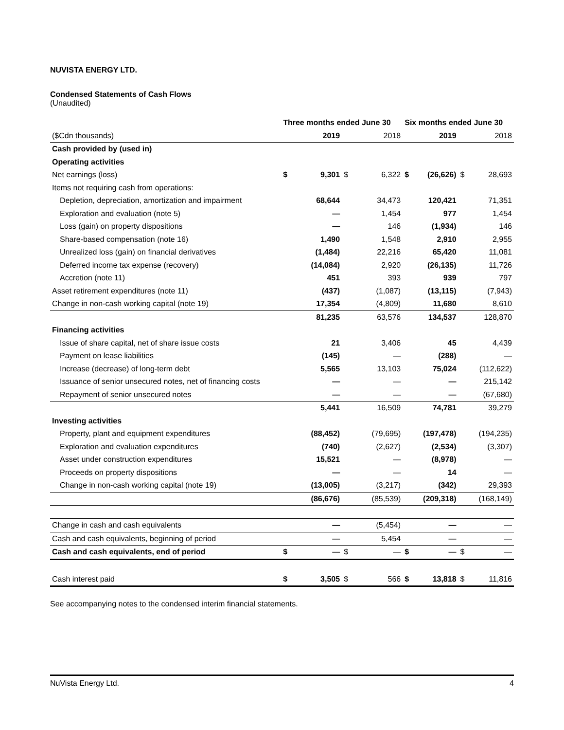NUVISTA ENERGY LTD.
Condensed Statements of Cash Flows
(Unaudited)
| | Three months ended June 30 | | | | Six months ended June 30 | | | |
| --- | --- | --- | --- | --- | --- | --- | --- | --- |
| ($Cdn thousands) | | 2019 | | 2018 | | 2019 | | 2018 |
| Cash provided by (used in) | | | | | | | | |
| Operating activities | | | | | | | | |
| Net earnings (loss) | $ | 9,301 | $ | 6,322 | $ | (26,626) | $ | 28,693 |
| Items not requiring cash from operations: | | | | | | | | |
| Depletion, depreciation, amortization and impairment | | 68,644 | | 34,473 | | 120,421 | | 71,351 |
| Exploration and evaluation (note 5) | | — | | 1,454 | | 977 | | 1,454 |
| Loss (gain) on property dispositions | | — | | 146 | | (1,934) | | 146 |
| Share-based compensation (note 16) | | 1,490 | | 1,548 | | 2,910 | | 2,955 |
| Unrealized loss (gain) on financial derivatives | | (1,484) | | 22,216 | | 65,420 | | 11,081 |
| Deferred income tax expense (recovery) | | (14,084) | | 2,920 | | (26,135) | | 11,726 |
| Accretion (note 11) | | 451 | | 393 | | 939 | | 797 |
| Asset retirement expenditures (note 11) | | (437) | | (1,087) | | (13,115) | | (7,943) |
| Change in non-cash working capital (note 19) | | 17,354 | | (4,809) | | 11,680 | | 8,610 |
| | | 81,235 | | 63,576 | | 134,537 | | 128,870 |
| Financing activities | | | | | | | | |
| Issue of share capital, net of share issue costs | | 21 | | 3,406 | | 45 | | 4,439 |
| Payment on lease liabilities | | (145) | | — | | (288) | | — |
| Increase (decrease) of long-term debt | | 5,565 | | 13,103 | | 75,024 | | (112,622) |
| Issuance of senior unsecured notes, net of financing costs | | — | | — | | — | | 215,142 |
| Repayment of senior unsecured notes | | — | | — | | — | | (67,680) |
| | | 5,441 | | 16,509 | | 74,781 | | 39,279 |
| Investing activities | | | | | | | | |
| Property, plant and equipment expenditures | | (88,452) | | (79,695) | | (197,478) | | (194,235) |
| Exploration and evaluation expenditures | | (740) | | (2,627) | | (2,534) | | (3,307) |
| Asset under construction expenditures | | 15,521 | | — | | (8,978) | | — |
| Proceeds on property dispositions | | — | | — | | 14 | | — |
| Change in non-cash working capital (note 19) | | (13,005) | | (3,217) | | (342) | | 29,393 |
| | | (86,676) | | (85,539) | | (209,318) | | (168,149) |
| Change in cash and cash equivalents | | — | | (5,454) | | — | | — |
| Cash and cash equivalents, beginning of period | | — | | 5,454 | | — | | — |
| Cash and cash equivalents, end of period | $ | — | $ | — | $ | — | $ | — |
| Cash interest paid | $ | 3,505 | $ | 566 | $ | 13,818 | $ | 11,816 |
See accompanying notes to the condensed interim financial statements.
NuVista Energy Ltd. 4